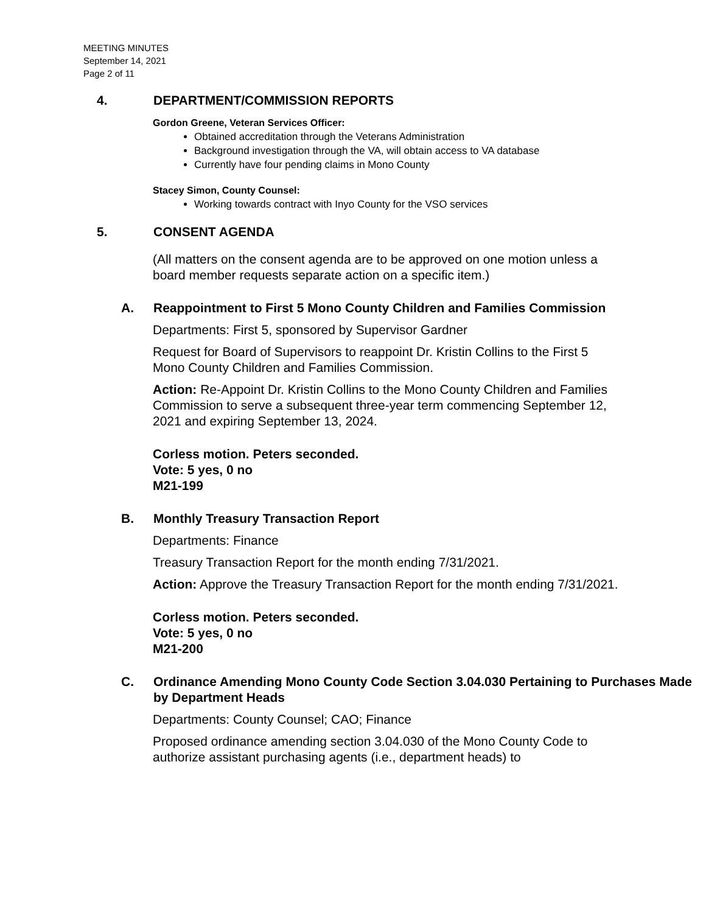MEETING MINUTES
September 14, 2021
Page 2 of 11
4. DEPARTMENT/COMMISSION REPORTS
Gordon Greene, Veteran Services Officer:
Obtained accreditation through the Veterans Administration
Background investigation through the VA, will obtain access to VA database
Currently have four pending claims in Mono County
Stacey Simon, County Counsel:
Working towards contract with Inyo County for the VSO services
5. CONSENT AGENDA
(All matters on the consent agenda are to be approved on one motion unless a board member requests separate action on a specific item.)
A. Reappointment to First 5 Mono County Children and Families Commission
Departments: First 5, sponsored by Supervisor Gardner
Request for Board of Supervisors to reappoint Dr. Kristin Collins to the First 5 Mono County Children and Families Commission.
Action: Re-Appoint Dr. Kristin Collins to the Mono County Children and Families Commission to serve a subsequent three-year term commencing September 12, 2021 and expiring September 13, 2024.
Corless motion. Peters seconded.
Vote: 5 yes, 0 no
M21-199
B. Monthly Treasury Transaction Report
Departments: Finance
Treasury Transaction Report for the month ending 7/31/2021.
Action: Approve the Treasury Transaction Report for the month ending 7/31/2021.
Corless motion. Peters seconded.
Vote: 5 yes, 0 no
M21-200
C. Ordinance Amending Mono County Code Section 3.04.030 Pertaining to Purchases Made by Department Heads
Departments: County Counsel; CAO; Finance
Proposed ordinance amending section 3.04.030 of the Mono County Code to authorize assistant purchasing agents (i.e., department heads) to